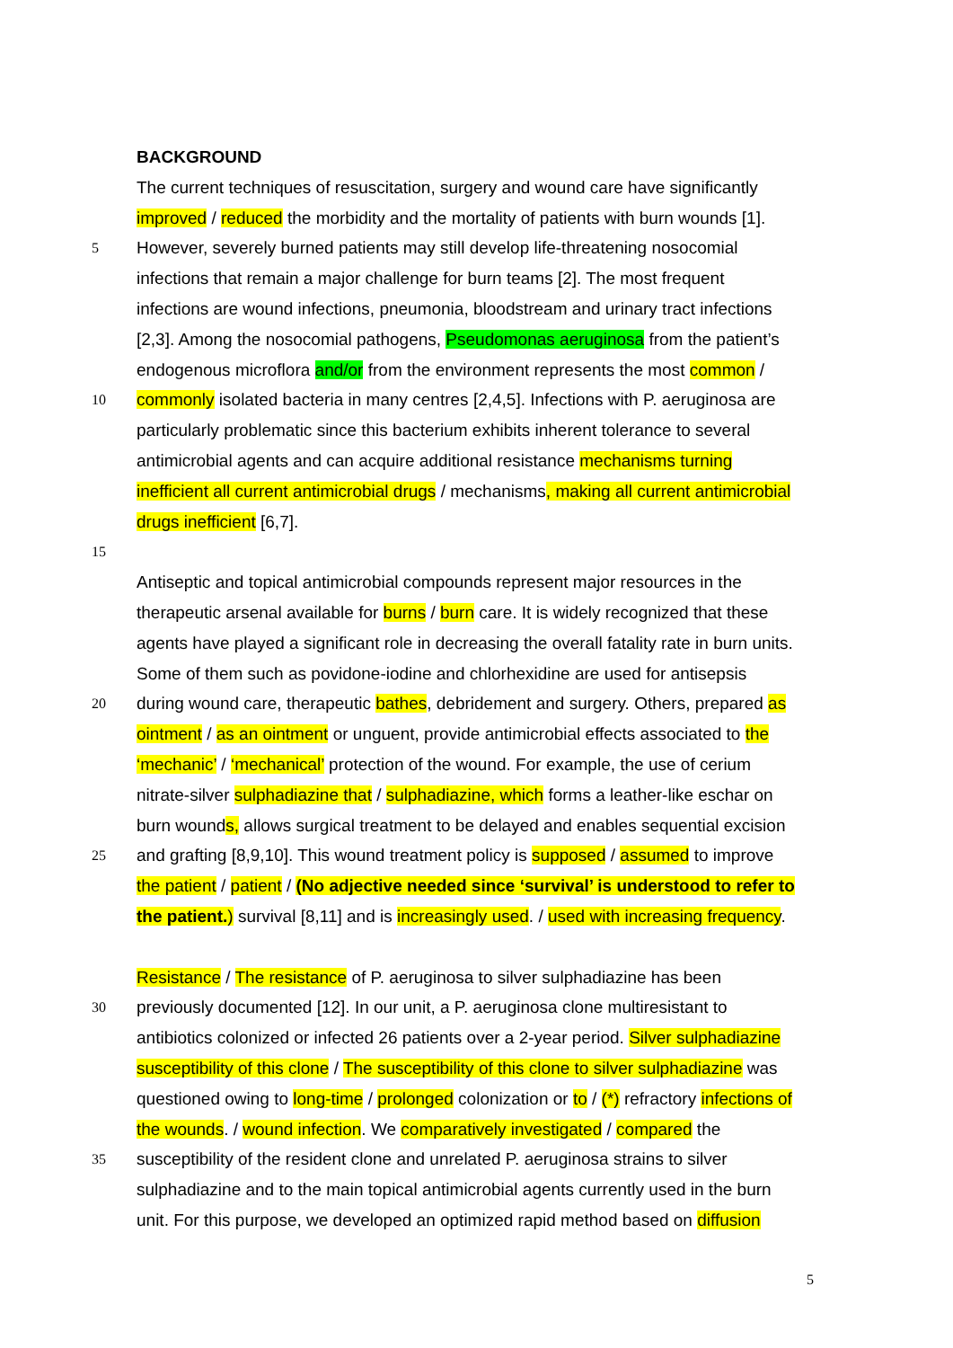BACKGROUND
The current techniques of resuscitation, surgery and wound care have significantly
improved / reduced the morbidity and the mortality of patients with burn wounds [1].
5
However, severely burned patients may still develop life-threatening nosocomial
infections that remain a major challenge for burn teams [2]. The most frequent
infections are wound infections, pneumonia, bloodstream and urinary tract infections
[2,3]. Among the nosocomial pathogens, Pseudomonas aeruginosa from the patient’s
endogenous microflora and/or from the environment represents the most common /
10
commonly isolated bacteria in many centres [2,4,5]. Infections with P. aeruginosa are
particularly problematic since this bacterium exhibits inherent tolerance to several
antimicrobial agents and can acquire additional resistance mechanisms turning
inefficient all current antimicrobial drugs / mechanisms, making all current antimicrobial
drugs inefficient [6,7].
15
Antiseptic and topical antimicrobial compounds represent major resources in the
therapeutic arsenal available for burns / burn care. It is widely recognized that these
agents have played a significant role in decreasing the overall fatality rate in burn units.
Some of them such as povidone-iodine and chlorhexidine are used for antisepsis
20
during wound care, therapeutic bathes, debridement and surgery. Others, prepared as
ointment / as an ointment or unguent, provide antimicrobial effects associated to the
‘mechanic’ / ‘mechanical’ protection of the wound. For example, the use of cerium
nitrate-silver sulphadiazine that / sulphadiazine, which forms a leather-like eschar on
burn wounds, allows surgical treatment to be delayed and enables sequential excision
25
and grafting [8,9,10]. This wound treatment policy is supposed / assumed to improve
the patient / patient / (No adjective needed since ‘survival’ is understood to refer to
the patient.) survival [8,11] and is increasingly used. / used with increasing frequency.
Resistance / The resistance of P. aeruginosa to silver sulphadiazine has been
30
previously documented [12]. In our unit, a P. aeruginosa clone multiresistant to
antibiotics colonized or infected 26 patients over a 2-year period. Silver sulphadiazine
susceptibility of this clone / The susceptibility of this clone to silver sulphadiazine was
questioned owing to long-time / prolonged colonization or to / (*) refractory infections of
the wounds. / wound infection. We comparatively investigated / compared the
35
susceptibility of the resident clone and unrelated P. aeruginosa strains to silver
sulphadiazine and to the main topical antimicrobial agents currently used in the burn
unit. For this purpose, we developed an optimized rapid method based on diffusion
5